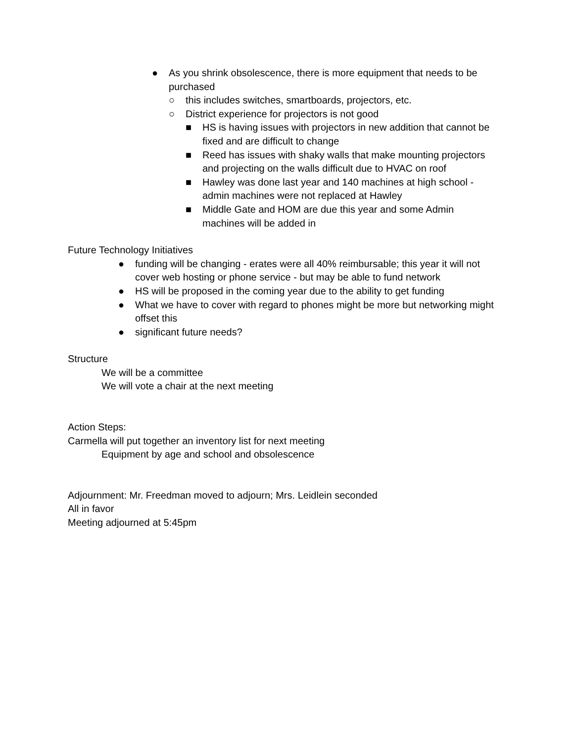● As you shrink obsolescence, there is more equipment that needs to be purchased
○ this includes switches, smartboards, projectors, etc.
○ District experience for projectors is not good
■ HS is having issues with projectors in new addition that cannot be fixed and are difficult to change
■ Reed has issues with shaky walls that make mounting projectors and projecting on the walls difficult due to HVAC on roof
■ Hawley was done last year and 140 machines at high school - admin machines were not replaced at Hawley
■ Middle Gate and HOM are due this year and some Admin machines will be added in
Future Technology Initiatives
● funding will be changing - erates were all 40% reimbursable; this year it will not cover web hosting or phone service - but may be able to fund network
● HS will be proposed in the coming year due to the ability to get funding
● What we have to cover with regard to phones might be more but networking might offset this
● significant future needs?
Structure
We will be a committee
We will vote a chair at the next meeting
Action Steps:
Carmella will put together an inventory list for next meeting
Equipment by age and school and obsolescence
Adjournment: Mr. Freedman moved to adjourn; Mrs. Leidlein seconded
All in favor
Meeting adjourned at 5:45pm